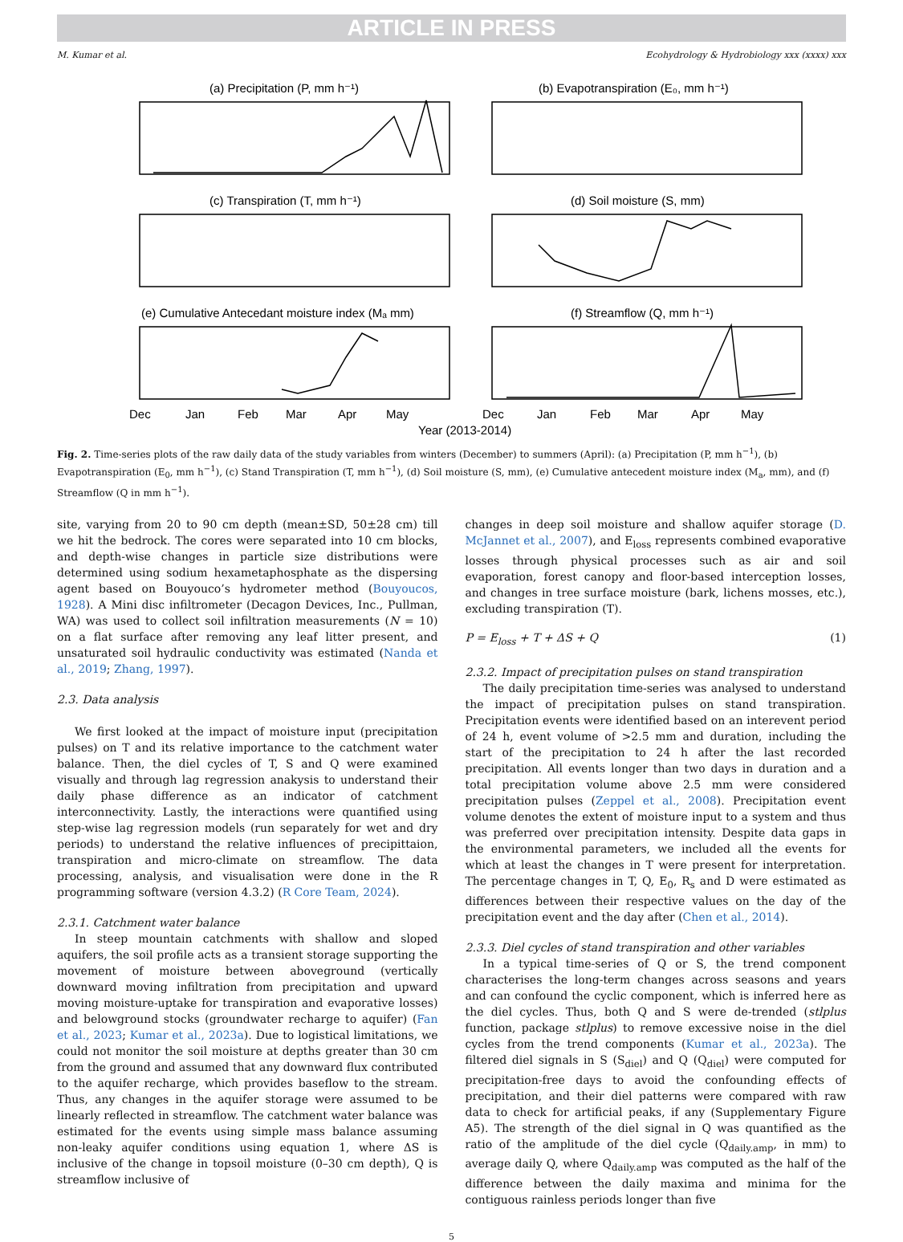ARTICLE IN PRESS
M. Kumar et al. Ecohydrology & Hydrobiology xxx (xxxx) xxx
(a) Precipitation (P, mm h⁻¹)
(b) Evapotranspiration (E₀, mm h⁻¹)
(c) Transpiration (T, mm h⁻¹)
(d) Soil moisture (S, mm)
(e) Cumulative Antecedant moisture index (Mₐ mm)
(f) Streamflow (Q, mm h⁻¹)
Dec
Jan
Feb
Mar
Apr
May
Dec
Jan
Feb
Mar
Apr
May
Year (2013-2014)
Fig. 2. Time-series plots of the raw daily data of the study variables from winters (December) to summers (April): (a) Precipitation (P, mm h<sup>−1</sup>), (b) Evapotranspiration (E<sub>0</sub>, mm h<sup>−1</sup>), (c) Stand Transpiration (T, mm h<sup>−1</sup>), (d) Soil moisture (S, mm), (e) Cumulative antecedent moisture index (M<sub>a</sub>, mm), and (f) Streamflow (Q in mm h<sup>−1</sup>).
site, varying from 20 to 90 cm depth (mean±SD, 50±28 cm) till we hit the bedrock. The cores were separated into 10 cm blocks, and depth-wise changes in particle size distributions were determined using sodium hexametaphosphate as the dispersing agent based on Bouyouco’s hydrometer method (Bouyoucos, 1928). A Mini disc infiltrometer (Decagon Devices, Inc., Pullman, WA) was used to collect soil infiltration measurements (N = 10) on a flat surface after removing any leaf litter present, and unsaturated soil hydraulic conductivity was estimated (Nanda et al., 2019; Zhang, 1997).
2.3. Data analysis
We first looked at the impact of moisture input (precipitation pulses) on T and its relative importance to the catchment water balance. Then, the diel cycles of T, S and Q were examined visually and through lag regression anakysis to understand their daily phase difference as an indicator of catchment interconnectivity. Lastly, the interactions were quantified using step-wise lag regression models (run separately for wet and dry periods) to understand the relative influences of precipittaion, transpiration and micro-climate on streamflow. The data processing, analysis, and visualisation were done in the R programming software (version 4.3.2) (R Core Team, 2024).
2.3.1. Catchment water balance
In steep mountain catchments with shallow and sloped aquifers, the soil profile acts as a transient storage supporting the movement of moisture between aboveground (vertically downward moving infiltration from precipitation and upward moving moisture-uptake for transpiration and evaporative losses) and belowground stocks (groundwater recharge to aquifer) (Fan et al., 2023; Kumar et al., 2023a). Due to logistical limitations, we could not monitor the soil moisture at depths greater than 30 cm from the ground and assumed that any downward flux contributed to the aquifer recharge, which provides baseflow to the stream. Thus, any changes in the aquifer storage were assumed to be linearly reflected in streamflow. The catchment water balance was estimated for the events using simple mass balance assuming non-leaky aquifer conditions using equation 1, where ΔS is inclusive of the change in topsoil moisture (0–30 cm depth), Q is streamflow inclusive of
changes in deep soil moisture and shallow aquifer storage (D. McJannet et al., 2007), and E<sub>loss</sub> represents combined evaporative losses through physical processes such as air and soil evaporation, forest canopy and floor-based interception losses, and changes in tree surface moisture (bark, lichens mosses, etc.), excluding transpiration (T).
P = E<sub>loss</sub> + T + ΔS + Q (1)
2.3.2. Impact of precipitation pulses on stand transpiration
The daily precipitation time-series was analysed to understand the impact of precipitation pulses on stand transpiration. Precipitation events were identified based on an interevent period of 24 h, event volume of >2.5 mm and duration, including the start of the precipitation to 24 h after the last recorded precipitation. All events longer than two days in duration and a total precipitation volume above 2.5 mm were considered precipitation pulses (Zeppel et al., 2008). Precipitation event volume denotes the extent of moisture input to a system and thus was preferred over precipitation intensity. Despite data gaps in the environmental parameters, we included all the events for which at least the changes in T were present for interpretation. The percentage changes in T, Q, E<sub>0</sub>, R<sub>s</sub> and D were estimated as differences between their respective values on the day of the precipitation event and the day after (Chen et al., 2014).
2.3.3. Diel cycles of stand transpiration and other variables
In a typical time-series of Q or S, the trend component characterises the long-term changes across seasons and years and can confound the cyclic component, which is inferred here as the diel cycles. Thus, both Q and S were de-trended (stlplus function, package stlplus) to remove excessive noise in the diel cycles from the trend components (Kumar et al., 2023a). The filtered diel signals in S (S<sub>diel</sub>) and Q (Q<sub>diel</sub>) were computed for precipitation-free days to avoid the confounding effects of precipitation, and their diel patterns were compared with raw data to check for artificial peaks, if any (Supplementary Figure A5). The strength of the diel signal in Q was quantified as the ratio of the amplitude of the diel cycle (Q<sub>daily.amp</sub>, in mm) to average daily Q, where Q<sub>daily.amp</sub> was computed as the half of the difference between the daily maxima and minima for the contiguous rainless periods longer than five
5